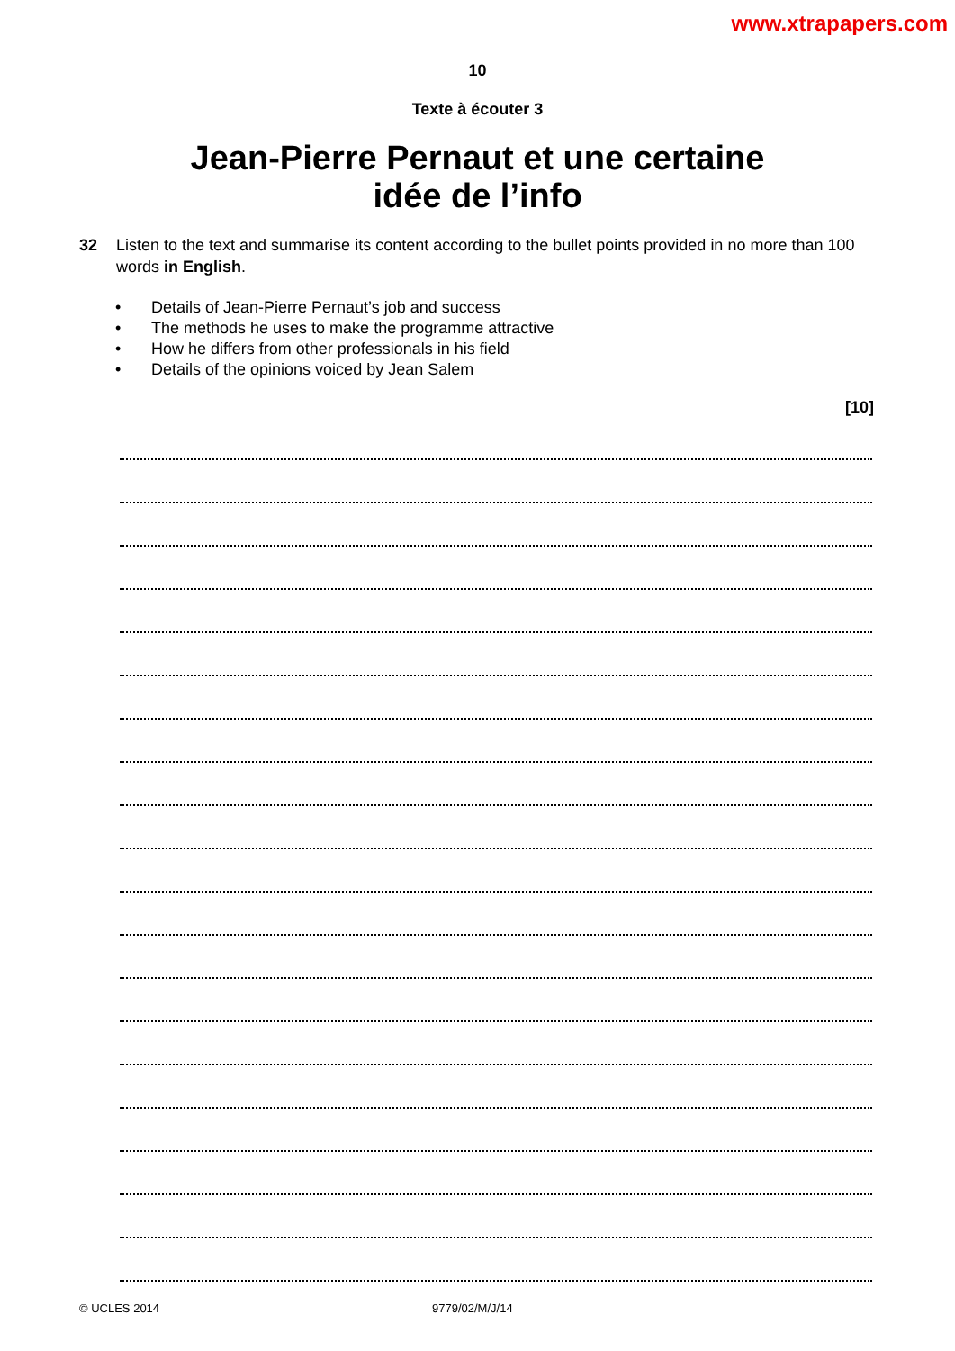www.xtrapapers.com
10
Texte à écouter 3
Jean-Pierre Pernaut et une certaine
idée de l’info
32 Listen to the text and summarise its content according to the bullet points provided in no more than 100 words in English.
• Details of Jean-Pierre Pernaut’s job and success
• The methods he uses to make the programme attractive
• How he differs from other professionals in his field
• Details of the opinions voiced by Jean Salem
[10]
© UCLES 2014 9779/02/M/J/14